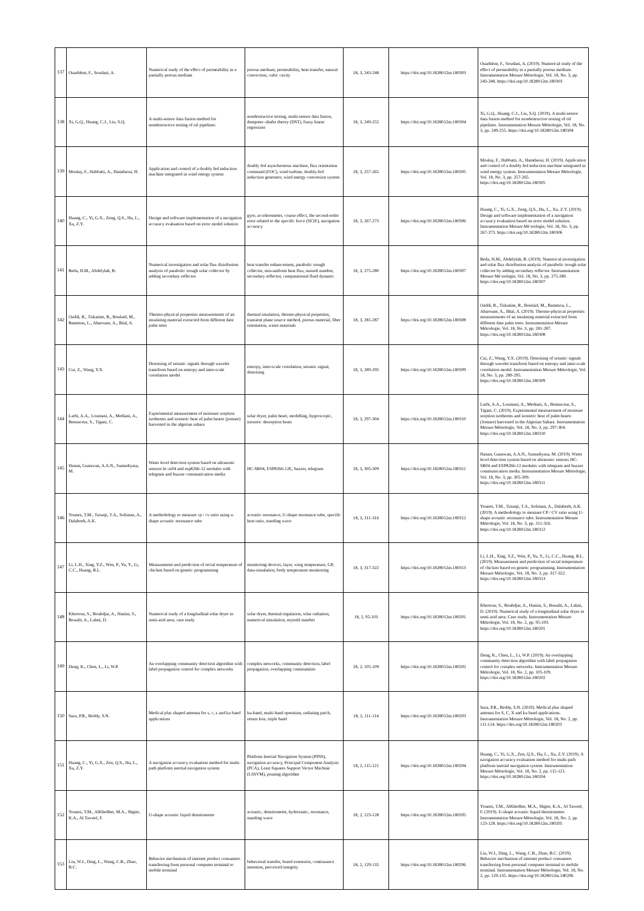| 137 | Ouarhlent, F., Soudani, A. | Numerical study of the effect of permeability in a partially porous medium | porous medium, permeability, heat transfer, natural convection, cubic cavity | 18, 3, 243-248 | https://doi.org/10.18280/i2m.180303 | Ouarhlent, F., Soudani, A. (2019). Numerical study of the effect of permeability in a partially porous medium. Instrumentation Mesure Métrologie, Vol. 18, No. 3, pp. 243-248. https://doi.org/10.18280/i2m.180303 |
| 138 | Xi, G.Q., Huang, C.J., Liu, S.Q. | A multi-sensor data fusion method for nondestructive testing of oil pipelines | nondestructive testing, multi-sensor data fusion, dempster–shafer theory (DST), fuzzy linear regression | 18, 3, 249-255 | https://doi.org/10.18280/i2m.180304 | Xi, G.Q., Huang, C.J., Liu, S.Q. (2019). A multi-sensor data fusion method for nondestructive testing of oil pipelines. Instrumentation Mesure Métrologie, Vol. 18, No. 3, pp. 249-255. https://doi.org/10.18280/i2m.180304 |
| 139 | Moulay, F., Habbatti, A., Hamdaoui, H. | Application and control of a doubly fed induction machine integrated in wind energy system | doubly fed asynchronous machine, flux orientation command (FOC), wind turbine, doubly-fed induction generator, wind energy conversion system | 18, 3, 257-265 | https://doi.org/10.18280/i2m.180305 | Moulay, F., Habbatti, A., Hamdaoui, H. (2019). Application and control of a doubly fed induction machine integrated in wind energy system. Instrumentation Mesure Métrologie, Vol. 18, No. 3, pp. 257-265. https://doi.org/10.18280/i2m.180305 |
| 140 | Huang, C., Yi, G.X., Zeng, Q.S., Hu, L., Xu, Z.Y. | Design and software implementation of a navigation accuracy evaluation based on error model solution | gyro, accelerometer, course effect, the second-order error related to the specific force (SF2E), navigation accuracy | 18, 3, 267-273 | https://doi.org/10.18280/i2m.180306 | Huang, C., Yi, G.X., Zeng, Q.S., Hu, L., Xu, Z.Y. (2019). Design and software implementation of a navigation accuracy evaluation based on error model solution. Instrumentation Mesure Mé trologie, Vol. 18, No. 3, pp. 267-273. https://doi.org/10.18280/i2m.180306 |
| 141 | Reda, H.M., Abdelylah, B. | Numerical investigation and solar flux distribution analysis of parabolic trough solar collector by adding secondary reflector | heat transfer enhancement, parabolic trough collector, non-uniform heat flux, nusselt number, secondary reflector, computational fluid dynamic | 18, 3, 275-280 | https://doi.org/10.18280/i2m.180307 | Reda, H.M., Abdelylah, B. (2019). Numerical investigation and solar flux distribution analysis of parabolic trough solar collector by adding secondary reflector. Instrumentation Mesure Mé trologie, Vol. 18, No. 3, pp. 275-280. https://doi.org/10.18280/i2m.180307 |
| 142 | Oaddi, R., Tiskatine, R., Boulaid, M., Bammou, L., Aharoune, A., Ihlal, A. | Thermo-physical properties measurements of an insulating material extracted from different date palm trees | thermal insulation, thermo-physical properties, transient plane source method, porous material, fiber orientation, waste materials | 18, 3, 281-287 | https://doi.org/10.18280/i2m.180308 | Oaddi, R., Tiskatine, R., Boulaid, M., Bammou, L., Aharoune, A., Ihlal, A. (2019). Thermo-physical properties measurements of an insulating material extracted from different date palm trees. Instrumentation Mesure Métrologie, Vol. 18, No. 3, pp. 281-287. https://doi.org/10.18280/i2m.180308 |
| 143 | Cui, Z., Wang, Y.X. | Denoising of seismic signals through wavelet transform based on entropy and inter-scale correlation model | entropy, inter-scale correlation, seismic signal, denoising | 18, 3, 289-295 | https://doi.org/10.18280/i2m.180309 | Cui, Z., Wang, Y.X. (2019). Denoising of seismic signals through wavelet transform based on entropy and inter-scale correlation model. Instrumentation Mesure Métrologie, Vol. 18, No. 3, pp. 289-295. https://doi.org/10.18280/i2m.180309 |
| 144 | Larbi, A.A., Loumani, A., Mediani, A., Bennaceur, S., Tigani, C. | Experimental measurement of moisture sorption isotherms and isosteric heat of palm hearts (jomare) harvested in the algerian sahara | solar dryer, palm heart, modelling, hygroscopic, isosteric desorption heats | 18, 3, 297-304 | https://doi.org/10.18280/i2m.180310 | Larbi, A.A., Loumani, A., Mediani, A., Bennaceur, S., Tigani, C. (2019). Experimental measurement of moisture sorption isotherms and isosteric heat of palm hearts (Jomare) harvested in the Algerian Sahara. Instrumentation Mesure Métrologie, Vol. 18, No. 3, pp. 297-304. https://doi.org/10.18280/i2m.180310 |
| 145 | Hanan, Gunawan, A.A.N., Sumadiyasa, M. | Water level detection system based on ultrasonic sensors hc-sr04 and esp8266-12 modules with telegram and buzzer communication media | HC-SR04, ESP8266-12E, buzzer, telegram | 18, 3, 305-309 | https://doi.org/10.18280/i2m.180311 | Hanan, Gunawan, A.A.N., Sumadiyasa, M. (2019). Water level detection system based on ultrasonic sensors HC-SR04 and ESP8266-12 modules with telegram and buzzer communication media. Instrumentation Mesure Métrologie, Vol. 18, No. 3, pp. 305-309. https://doi.org/10.18280/i2m.180311 |
| 146 | Younes, T.M., Tutunji, T.A., Soliman, A., Dalabeeh, A.K. | A methodology to measure cp / cv ratio using u-shape acoustic resonance tube | acoustic resonance, U-shape resonance tube, specific heat ratio, standing wave | 18, 3, 311-316 | https://doi.org/10.18280/i2m.180312 | Younes, T.M., Tutunji, T.A., Soliman, A., Dalabeeh, A.K. (2019). A methodology to measure CP / CV ratio using U-shape acoustic resonance tube. Instrumentation Mesure Métrologie, Vol. 18, No. 3, pp. 311-316. https://doi.org/10.18280/i2m.180312 |
| 147 | Li, L.H., Xing, Y.Z., Wen, P., Yu, Y., Li, C.C., Huang, R.L. | Measurement and prediction of rectal temperature of chicken based on genetic programming | monitoring devices, layer, wing temperature, GP, data-simulation, body temperature monitoring | 18, 3, 317-322 | https://doi.org/10.18280/i2m.180313 | Li, L.H., Xing, Y.Z., Wen, P., Yu, Y., Li, C.C., Huang, R.L. (2019). Measurement and prediction of rectal temperature of chicken based on genetic programming. Instrumentation Mesure Métrologie, Vol. 18, No. 3, pp. 317-322. https://doi.org/10.18280/i2m.180313 |
| 148 | Kherrour, S., Bouhdjar, A., Hanini, S., Boualit, A., Lalmi, D. | Numerical study of a longitudinal solar dryer in semi-arid area; case study | solar dryer, thermal regulation, solar radiation, numerical simulation, reynold number | 18, 2, 95-103 | https://doi.org/10.18280/i2m.180201 | Kherrour, S., Bouhdjar, A., Hanini, S., Boualit, A., Lalmi, D. (2019). Numerical study of a longitudinal solar dryer in semi-arid area; Case study. Instrumentation Mesure Métrologie, Vol. 18, No. 2, pp. 95-103. https://doi.org/10.18280/i2m.180201 |
| 149 | Deng, K., Chen, L., Li, W.P. | An overlapping community detection algorithm with label propagation control for complex networks | complex networks, community detection, label propagation, overlapping communities | 18, 2, 105-109 | https://doi.org/10.18280/i2m.180202 | Deng, K., Chen, L., Li, W.P. (2019). An overlapping community detection algorithm with label propagation control for complex networks. Instrumentation Mesure Métrologie, Vol. 18, No. 2, pp. 105-109. https://doi.org/10.18280/i2m.180202 |
| 150 | Sura, P.R., Reddy, S.N. | Medical plus shaped antenna for s, c, x and ku band applications | ku-band, multi-band operation, radiating patch, return loss, triple band | 18, 2, 111-114 | https://doi.org/10.18280/i2m.180203 | Sura, P.R., Reddy, S.N. (2019). Medical plus shaped antenna for S, C, X and ku band applications. Instrumentation Mesure Métrologie, Vol. 18, No. 2, pp. 111-114. https://doi.org/10.18280/i2m.180203 |
| 151 | Huang, C., Yi, G.X., Zen, Q.S., Hu, L., Xu, Z.Y. | A navigation accuracy evaluation method for multi-path platform inertial navigation system | Platform Inertial Navigation System (PINS), navigation accuracy, Principal Component Analysis (PCA), Least Squares Support Vector Machine (LSSVM), pruning algorithm | 18, 2, 115-121 | https://doi.org/10.18280/i2m.180204 | Huang, C., Yi, G.X., Zen, Q.S., Hu, L., Xu, Z.Y. (2019). A navigation accuracy evaluation method for multi-path platform inertial navigation system. Instrumentation Mesure Métrologie, Vol. 18, No. 2, pp. 115-121. https://doi.org/10.18280/i2m.180204 |
| 152 | Younes, T.M., AlKhedher, M.A., Shgier, K.A., Al Taweel, F. | U-shape acoustic liquid densitometer | acoustic, densitometer, hydrostatic, resonance, standing wave | 18, 2, 123-128 | https://doi.org/10.18280/i2m.180205 | Younes, T.M., AlKhedher, M.A., Shgier, K.A., Al Taweel, F. (2019). U-shape acoustic liquid densitometer. Instrumentation Mesure Métrologie, Vol. 18, No. 2, pp. 123-128. https://doi.org/10.18280/i2m.180205 |
| 153 | Liu, W.J., Ding, L., Wang, C.B., Zhao, B.C. | Behavior mechanism of internet product consumers transferring from personal computer terminal to mobile terminal | behavioral transfer, brand extension, continuance intention, perceived integrity | 18, 2, 129-135 | https://doi.org/10.18280/i2m.180206 | Liu, W.J., Ding, L., Wang, C.B., Zhao, B.C. (2019). Behavior mechanism of internet product consumers transferring from personal computer terminal to mobile terminal. Instrumentation Mesure Métrologie, Vol. 18, No. 2, pp. 129-135. https://doi.org/10.18280/i2m.180206 |